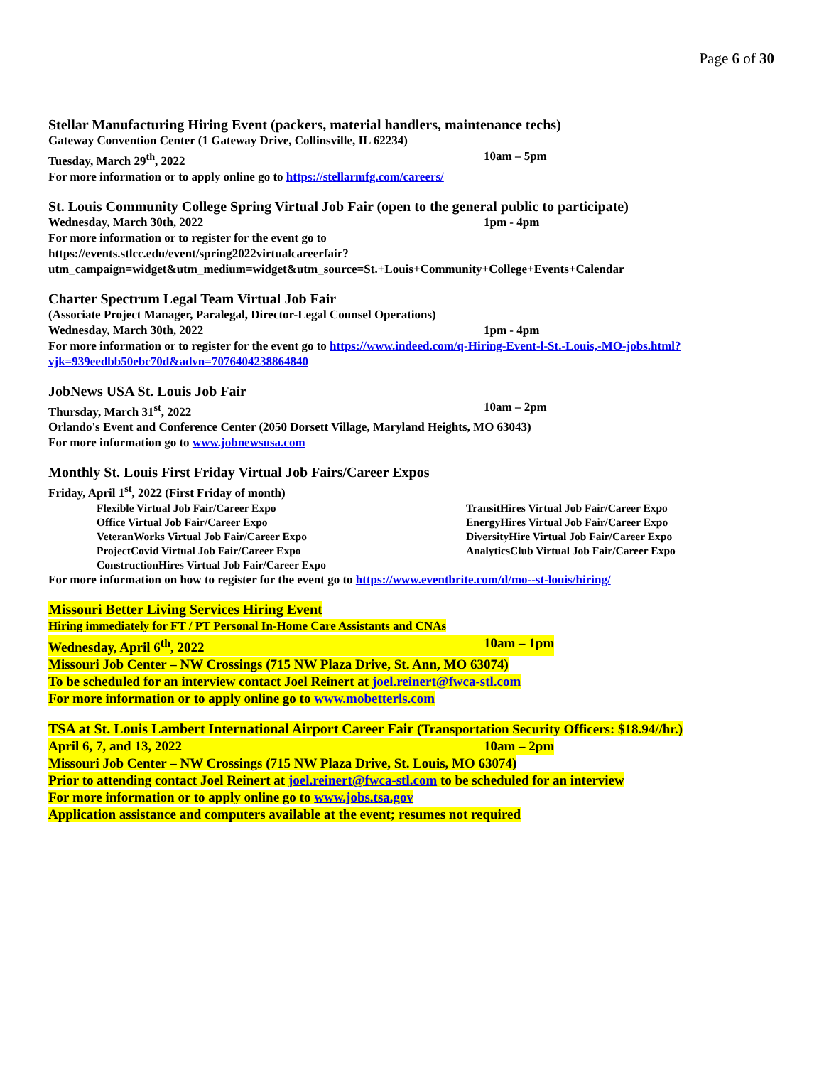Page 6 of 30
Stellar Manufacturing Hiring Event (packers, material handlers, maintenance techs)
Gateway Convention Center (1 Gateway Drive, Collinsville, IL 62234)
Tuesday, March 29<sup>th</sup>, 2022 10am – 5pm
For more information or to apply online go to https://stellarmfg.com/careers/
St. Louis Community College Spring Virtual Job Fair (open to the general public to participate)
Wednesday, March 30th, 2022 1pm - 4pm
For more information or to register for the event go to
https://events.stlcc.edu/event/spring2022virtualcareerfair?utm_campaign=widget&utm_medium=widget&utm_source=St.+Louis+Community+College+Events+Calendar
Charter Spectrum Legal Team Virtual Job Fair
(Associate Project Manager, Paralegal, Director-Legal Counsel Operations)
Wednesday, March 30th, 2022 1pm - 4pm
For more information or to register for the event go to https://www.indeed.com/q-Hiring-Event-l-St.-Louis,-MO-jobs.html?vjk=939eedbb50ebc70d&advn=7076404238864840
JobNews USA St. Louis Job Fair
Thursday, March 31<sup>st</sup>, 2022 10am – 2pm
Orlando's Event and Conference Center (2050 Dorsett Village, Maryland Heights, MO 63043)
For more information go to www.jobnewsusa.com
Monthly St. Louis First Friday Virtual Job Fairs/Career Expos
Friday, April 1<sup>st</sup>, 2022 (First Friday of month)
Flexible Virtual Job Fair/Career Expo
Office Virtual Job Fair/Career Expo
VeteranWorks Virtual Job Fair/Career Expo
ProjectCovid Virtual Job Fair/Career Expo
ConstructionHires Virtual Job Fair/Career Expo
TransitHires Virtual Job Fair/Career Expo
EnergyHires Virtual Job Fair/Career Expo
DiversityHire Virtual Job Fair/Career Expo
AnalyticsClub Virtual Job Fair/Career Expo
For more information on how to register for the event go to https://www.eventbrite.com/d/mo--st-louis/hiring/
Missouri Better Living Services Hiring Event
Hiring immediately for FT / PT Personal In-Home Care Assistants and CNAs
Wednesday, April 6<sup>th</sup>, 2022 10am – 1pm
Missouri Job Center – NW Crossings (715 NW Plaza Drive, St. Ann, MO 63074)
To be scheduled for an interview contact Joel Reinert at joel.reinert@fwca-stl.com
For more information or to apply online go to www.mobetterls.com
TSA at St. Louis Lambert International Airport Career Fair (Transportation Security Officers: $18.94//hr.)
April 6, 7, and 13, 2022 10am – 2pm
Missouri Job Center – NW Crossings (715 NW Plaza Drive, St. Louis, MO 63074)
Prior to attending contact Joel Reinert at joel.reinert@fwca-stl.com to be scheduled for an interview
For more information or to apply online go to www.jobs.tsa.gov
Application assistance and computers available at the event; resumes not required